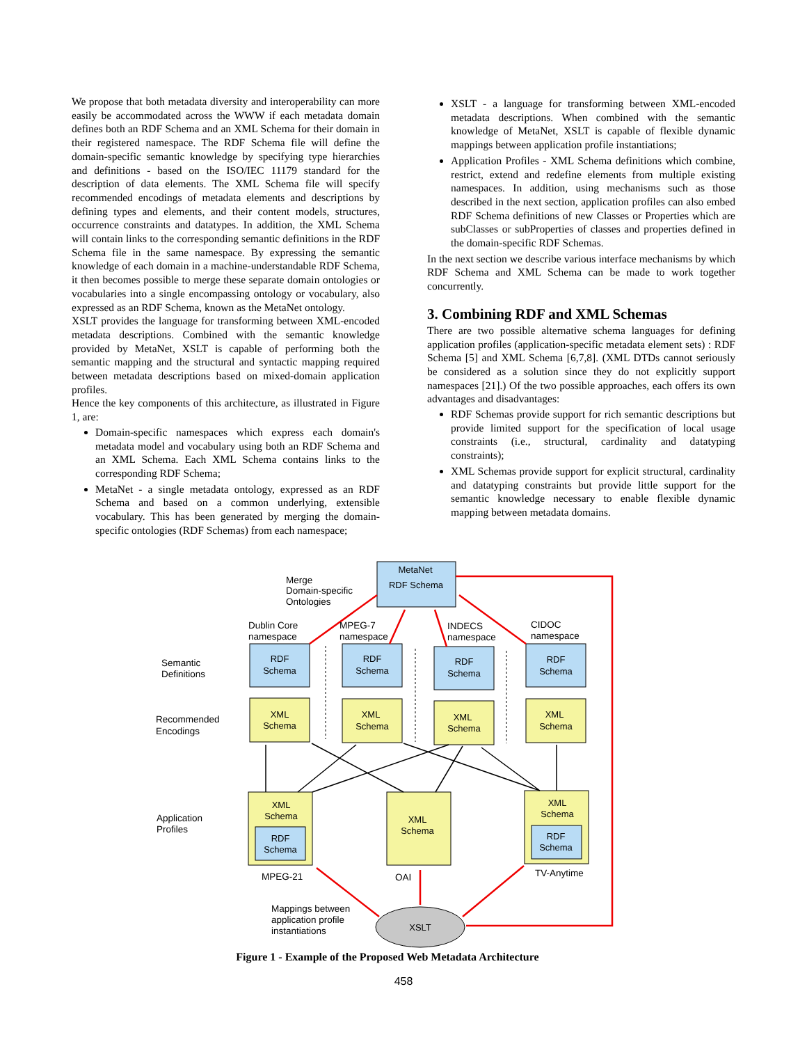We propose that both metadata diversity and interoperability can more easily be accommodated across the WWW if each metadata domain defines both an RDF Schema and an XML Schema for their domain in their registered namespace. The RDF Schema file will define the domain-specific semantic knowledge by specifying type hierarchies and definitions - based on the ISO/IEC 11179 standard for the description of data elements. The XML Schema file will specify recommended encodings of metadata elements and descriptions by defining types and elements, and their content models, structures, occurrence constraints and datatypes. In addition, the XML Schema will contain links to the corresponding semantic definitions in the RDF Schema file in the same namespace. By expressing the semantic knowledge of each domain in a machine-understandable RDF Schema, it then becomes possible to merge these separate domain ontologies or vocabularies into a single encompassing ontology or vocabulary, also expressed as an RDF Schema, known as the MetaNet ontology.
XSLT provides the language for transforming between XML-encoded metadata descriptions. Combined with the semantic knowledge provided by MetaNet, XSLT is capable of performing both the semantic mapping and the structural and syntactic mapping required between metadata descriptions based on mixed-domain application profiles.
Hence the key components of this architecture, as illustrated in Figure 1, are:
Domain-specific namespaces which express each domain's metadata model and vocabulary using both an RDF Schema and an XML Schema. Each XML Schema contains links to the corresponding RDF Schema;
MetaNet - a single metadata ontology, expressed as an RDF Schema and based on a common underlying, extensible vocabulary. This has been generated by merging the domain-specific ontologies (RDF Schemas) from each namespace;
XSLT - a language for transforming between XML-encoded metadata descriptions. When combined with the semantic knowledge of MetaNet, XSLT is capable of flexible dynamic mappings between application profile instantiations;
Application Profiles - XML Schema definitions which combine, restrict, extend and redefine elements from multiple existing namespaces. In addition, using mechanisms such as those described in the next section, application profiles can also embed RDF Schema definitions of new Classes or Properties which are subClasses or subProperties of classes and properties defined in the domain-specific RDF Schemas.
In the next section we describe various interface mechanisms by which RDF Schema and XML Schema can be made to work together concurrently.
3. Combining RDF and XML Schemas
There are two possible alternative schema languages for defining application profiles (application-specific metadata element sets) : RDF Schema [5] and XML Schema [6,7,8]. (XML DTDs cannot seriously be considered as a solution since they do not explicitly support namespaces [21].) Of the two possible approaches, each offers its own advantages and disadvantages:
RDF Schemas provide support for rich semantic descriptions but provide limited support for the specification of local usage constraints (i.e., structural, cardinality and datatyping constraints);
XML Schemas provide support for explicit structural, cardinality and datatyping constraints but provide little support for the semantic knowledge necessary to enable flexible dynamic mapping between metadata domains.
MetaNet
RDF Schema
RDF
Schema
RDF
Schema
RDF
Schema
RDF
Schema
XML
Schema
XML
Schema
XML
Schema
XML
Schema
XML
Schema
RDF
Schema
XML
Schema
XML
Schema
RDF
Schema
XSLT
Merge
Domain-specific
Ontologies
Dublin Core
namespace
MPEG-7
namespace
INDECS
namespace
CIDOC
namespace
Semantic
Definitions
Recommended
Encodings
Application
Profiles
MPEG-21
OAI
TV-Anytime
Mappings between
application profile
instantiations
Figure 1 - Example of the Proposed Web Metadata Architecture
458